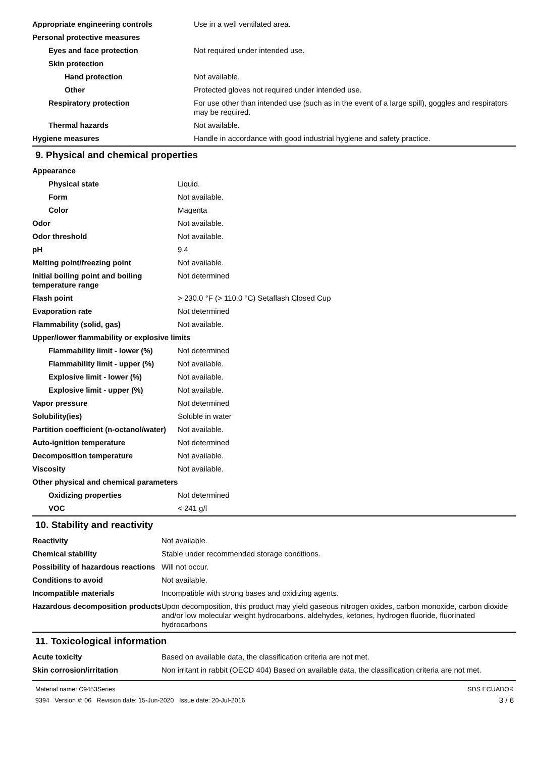| Appropriate engineering controls | Use in a well ventilated area. |
| Personal protective measures | |
| Eyes and face protection | Not required under intended use. |
| Skin protection | |
| Hand protection | Not available. |
| Other | Protected gloves not required under intended use. |
| Respiratory protection | For use other than intended use (such as in the event of a large spill), goggles and respirators may be required. |
| Thermal hazards | Not available. |
| Hygiene measures | Handle in accordance with good industrial hygiene and safety practice. |
9. Physical and chemical properties
| Appearance | |
| Physical state | Liquid. |
| Form | Not available. |
| Color | Magenta |
| Odor | Not available. |
| Odor threshold | Not available. |
| pH | 9.4 |
| Melting point/freezing point | Not available. |
| Initial boiling point and boiling temperature range | Not determined |
| Flash point | > 230.0 °F (> 110.0 °C) Setaflash Closed Cup |
| Evaporation rate | Not determined |
| Flammability (solid, gas) | Not available. |
| Upper/lower flammability or explosive limits | |
| Flammability limit - lower (%) | Not determined |
| Flammability limit - upper (%) | Not available. |
| Explosive limit - lower (%) | Not available. |
| Explosive limit - upper (%) | Not available. |
| Vapor pressure | Not determined |
| Solubility(ies) | Soluble in water |
| Partition coefficient (n-octanol/water) | Not available. |
| Auto-ignition temperature | Not determined |
| Decomposition temperature | Not available. |
| Viscosity | Not available. |
| Other physical and chemical parameters | |
| Oxidizing properties | Not determined |
| VOC | < 241 g/l |
10. Stability and reactivity
| Reactivity | Not available. |
| Chemical stability | Stable under recommended storage conditions. |
| Possibility of hazardous reactions | Will not occur. |
| Conditions to avoid | Not available. |
| Incompatible materials | Incompatible with strong bases and oxidizing agents. |
| Hazardous decomposition products | Upon decomposition, this product may yield gaseous nitrogen oxides, carbon monoxide, carbon dioxide and/or low molecular weight hydrocarbons. aldehydes, ketones, hydrogen fluoride, fluorinated hydrocarbons |
11. Toxicological information
| Acute toxicity | Based on available data, the classification criteria are not met. |
| Skin corrosion/irritation | Non irritant in rabbit (OECD 404) Based on available data, the classification criteria are not met. |
Material name: C9453Series
9394 Version #: 06 Revision date: 15-Jun-2020 Issue date: 20-Jul-2016
SDS ECUADOR
3 / 6